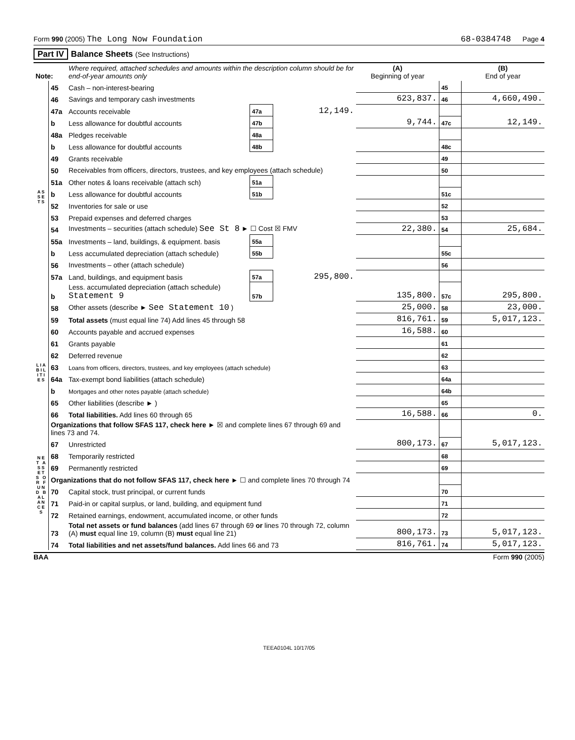Form 990 (2005) The Long Now Foundation 68-0384748 Page 4
Part IV Balance Sheets (See Instructions)
| Note: | | Where required, attached schedules and amounts within the description column should be for end-of-year amounts only | | | (A) Beginning of year | | (B) End of year |
| --- | --- | --- | --- | --- | --- | --- | --- |
| A S S E T S | 45 | Cash – non-interest-bearing | | | | 45 | |
| | 46 | Savings and temporary cash investments | | | 623,837. | 46 | 4,660,490. |
| | 47a | Accounts receivable | 47a | 12,149. | | | |
| | b | Less allowance for doubtful accounts | 47b | | 9,744. | 47c | 12,149. |
| | 48a | Pledges receivable | 48a | | | | |
| | b | Less allowance for doubtful accounts | 48b | | | 48c | |
| | 49 | Grants receivable | | | | 49 | |
| | 50 | Receivables from officers, directors, trustees, and key employees (attach schedule) | | | | 50 | |
| | 51a | Other notes & loans receivable (attach sch) | 51a | | | | |
| | b | Less allowance for doubtful accounts | 51b | | | 51c | |
| | 52 | Inventories for sale or use | | | | 52 | |
| | 53 | Prepaid expenses and deferred charges | | | | 53 | |
| | 54 | Investments – securities (attach schedule) See St 8 ► ☐ Cost ☒ FMV | | | 22,380. | 54 | 25,684. |
| | 55a | Investments – land, buildings, & equipment. basis | 55a | | | | |
| | b | Less accumulated depreciation (attach schedule) | 55b | | | 55c | |
| | 56 | Investments – other (attach schedule) | | | | 56 | |
| | 57a | Land, buildings, and equipment basis | 57a | 295,800. | | | |
| | b | Less. accumulated depreciation (attach schedule) Statement 9 | 57b | | 135,800. | 57c | 295,800. |
| | 58 | Other assets (describe ► See Statement 10 ) | | | 25,000. | 58 | 23,000. |
| | 59 | Total assets (must equal line 74) Add lines 45 through 58 | | | 816,761. | 59 | 5,017,123. |
| L I A B I L I T I E S | 60 | Accounts payable and accrued expenses | | | 16,588. | 60 | |
| | 61 | Grants payable | | | | 61 | |
| | 62 | Deferred revenue | | | | 62 | |
| | 63 | Loans from officers, directors, trustees, and key employees (attach schedule) | | | | 63 | |
| | 64a | Tax-exempt bond liabilities (attach schedule) | | | | 64a | |
| | b | Mortgages and other notes payable (attach schedule) | | | | 64b | |
| | 65 | Other liabilities (describe ► ) | | | | 65 | |
| | 66 | Total liabilities. Add lines 60 through 65 | | | 16,588. | 66 | 0. |
| N E T A S S E T S O R F U N D B A L A N C E S | Organizations that follow SFAS 117, check here ► ☒ and complete lines 67 through 69 and lines 73 and 74. | | | | | | |
| | 67 | Unrestricted | | | 800,173. | 67 | 5,017,123. |
| | 68 | Temporarily restricted | | | | 68 | |
| | 69 | Permanently restricted | | | | 69 | |
| | Organizations that do not follow SFAS 117, check here ► ☐ and complete lines 70 through 74 | | | | | | |
| | 70 | Capital stock, trust principal, or current funds | | | | 70 | |
| | 71 | Paid-in or capital surplus, or land, building, and equipment fund | | | | 71 | |
| | 72 | Retained earnings, endowment, accumulated income, or other funds | | | | 72 | |
| | 73 | Total net assets or fund balances (add lines 67 through 69 or lines 70 through 72, column (A) must equal line 19, column (B) must equal line 21) | | | 800,173. | 73 | 5,017,123. |
| | 74 | Total liabilities and net assets/fund balances. Add lines 66 and 73 | | | 816,761. | 74 | 5,017,123. |
BAA Form 990 (2005)
TEEA0104L 10/17/05